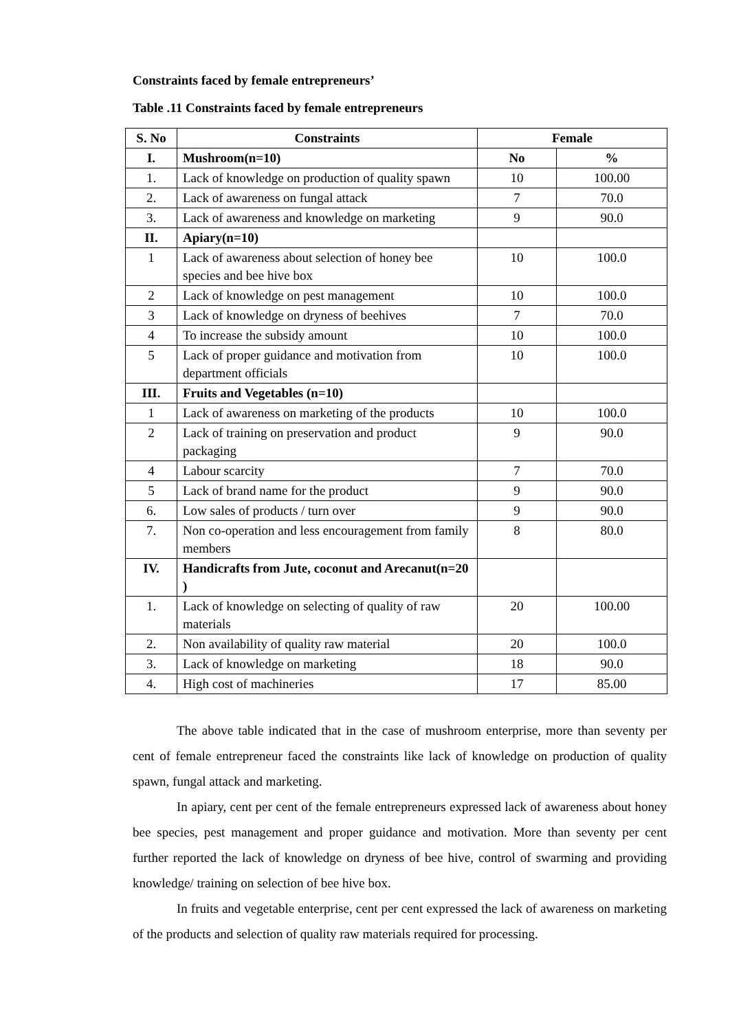Constraints faced by female entrepreneurs’
Table .11 Constraints faced by female entrepreneurs
| S. No | Constraints | Female | |
| --- | --- | --- | --- |
| I. | Mushroom(n=10) | No | % |
| 1. | Lack of knowledge on production of quality spawn | 10 | 100.00 |
| 2. | Lack of awareness on fungal attack | 7 | 70.0 |
| 3. | Lack of awareness and knowledge on marketing | 9 | 90.0 |
| II. | Apiary(n=10) | | |
| 1 | Lack of awareness about selection of honey bee species and bee hive box | 10 | 100.0 |
| 2 | Lack of knowledge on pest management | 10 | 100.0 |
| 3 | Lack of knowledge on dryness of beehives | 7 | 70.0 |
| 4 | To increase the subsidy amount | 10 | 100.0 |
| 5 | Lack of proper guidance and motivation from department officials | 10 | 100.0 |
| III. | Fruits and Vegetables (n=10) | | |
| 1 | Lack of awareness on marketing of the products | 10 | 100.0 |
| 2 | Lack of training on preservation and product packaging | 9 | 90.0 |
| 4 | Labour scarcity | 7 | 70.0 |
| 5 | Lack of brand name for the product | 9 | 90.0 |
| 6. | Low sales of products / turn over | 9 | 90.0 |
| 7. | Non co-operation and less encouragement from family members | 8 | 80.0 |
| IV. | Handicrafts from Jute, coconut and Arecanut(n=20 ) | | |
| 1. | Lack of knowledge on selecting of quality of raw materials | 20 | 100.00 |
| 2. | Non availability of quality raw material | 20 | 100.0 |
| 3. | Lack of knowledge on marketing | 18 | 90.0 |
| 4. | High cost of machineries | 17 | 85.00 |
The above table indicated that in the case of mushroom enterprise, more than seventy per cent of female entrepreneur faced the constraints like lack of knowledge on production of quality spawn, fungal attack and marketing.
In apiary, cent per cent of the female entrepreneurs expressed lack of awareness about honey bee species, pest management and proper guidance and motivation. More than seventy per cent further reported the lack of knowledge on dryness of bee hive, control of swarming and providing knowledge/ training on selection of bee hive box.
In fruits and vegetable enterprise, cent per cent expressed the lack of awareness on marketing of the products and selection of quality raw materials required for processing.